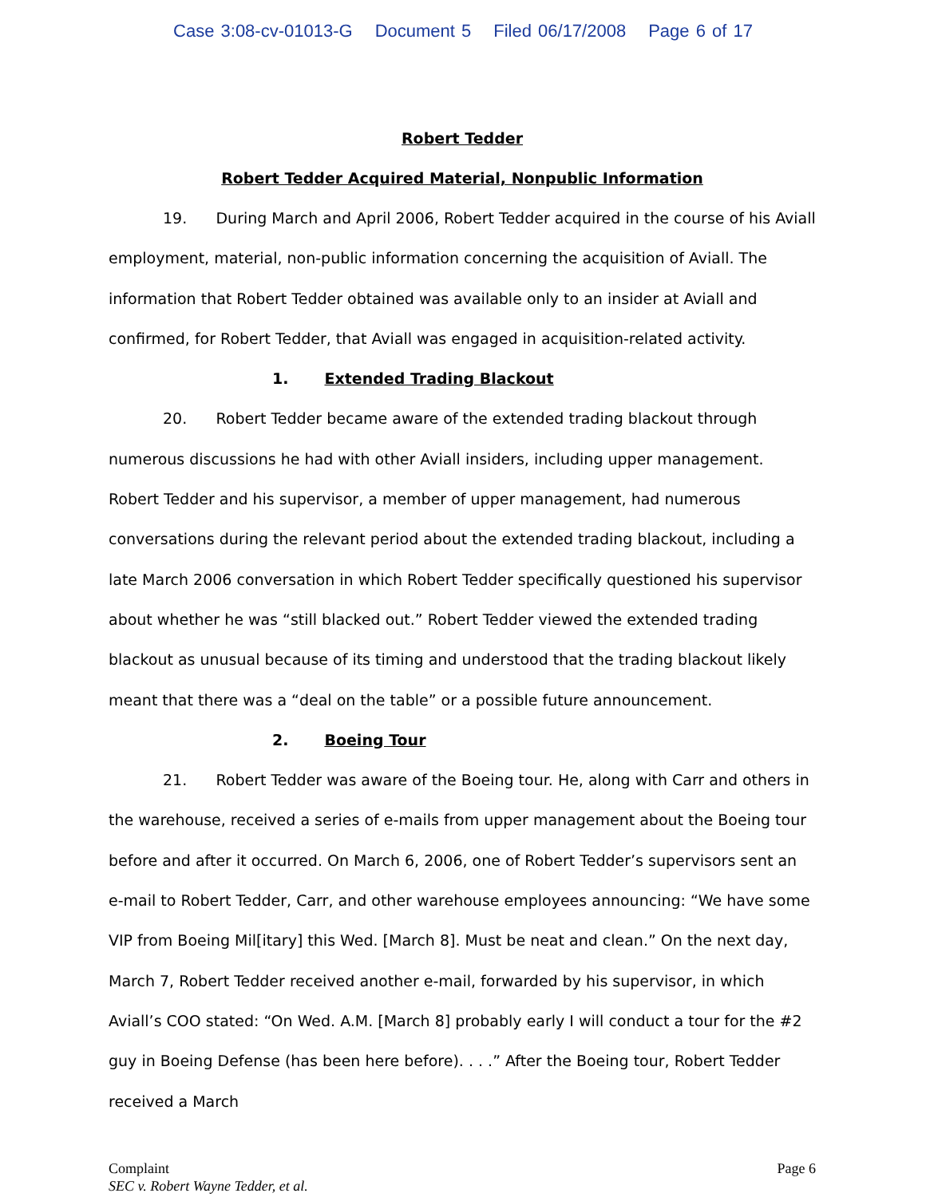Case 3:08-cv-01013-G Document 5 Filed 06/17/2008 Page 6 of 17
Robert Tedder
Robert Tedder Acquired Material, Nonpublic Information
19. During March and April 2006, Robert Tedder acquired in the course of his Aviall employment, material, non-public information concerning the acquisition of Aviall. The information that Robert Tedder obtained was available only to an insider at Aviall and confirmed, for Robert Tedder, that Aviall was engaged in acquisition-related activity.
1. Extended Trading Blackout
20. Robert Tedder became aware of the extended trading blackout through numerous discussions he had with other Aviall insiders, including upper management. Robert Tedder and his supervisor, a member of upper management, had numerous conversations during the relevant period about the extended trading blackout, including a late March 2006 conversation in which Robert Tedder specifically questioned his supervisor about whether he was “still blacked out.” Robert Tedder viewed the extended trading blackout as unusual because of its timing and understood that the trading blackout likely meant that there was a “deal on the table” or a possible future announcement.
2. Boeing Tour
21. Robert Tedder was aware of the Boeing tour. He, along with Carr and others in the warehouse, received a series of e-mails from upper management about the Boeing tour before and after it occurred. On March 6, 2006, one of Robert Tedder’s supervisors sent an e-mail to Robert Tedder, Carr, and other warehouse employees announcing: “We have some VIP from Boeing Mil[itary] this Wed. [March 8]. Must be neat and clean.” On the next day, March 7, Robert Tedder received another e-mail, forwarded by his supervisor, in which Aviall’s COO stated: “On Wed. A.M. [March 8] probably early I will conduct a tour for the #2 guy in Boeing Defense (has been here before). . . .” After the Boeing tour, Robert Tedder received a March
Complaint
SEC v. Robert Wayne Tedder, et al.
Page 6